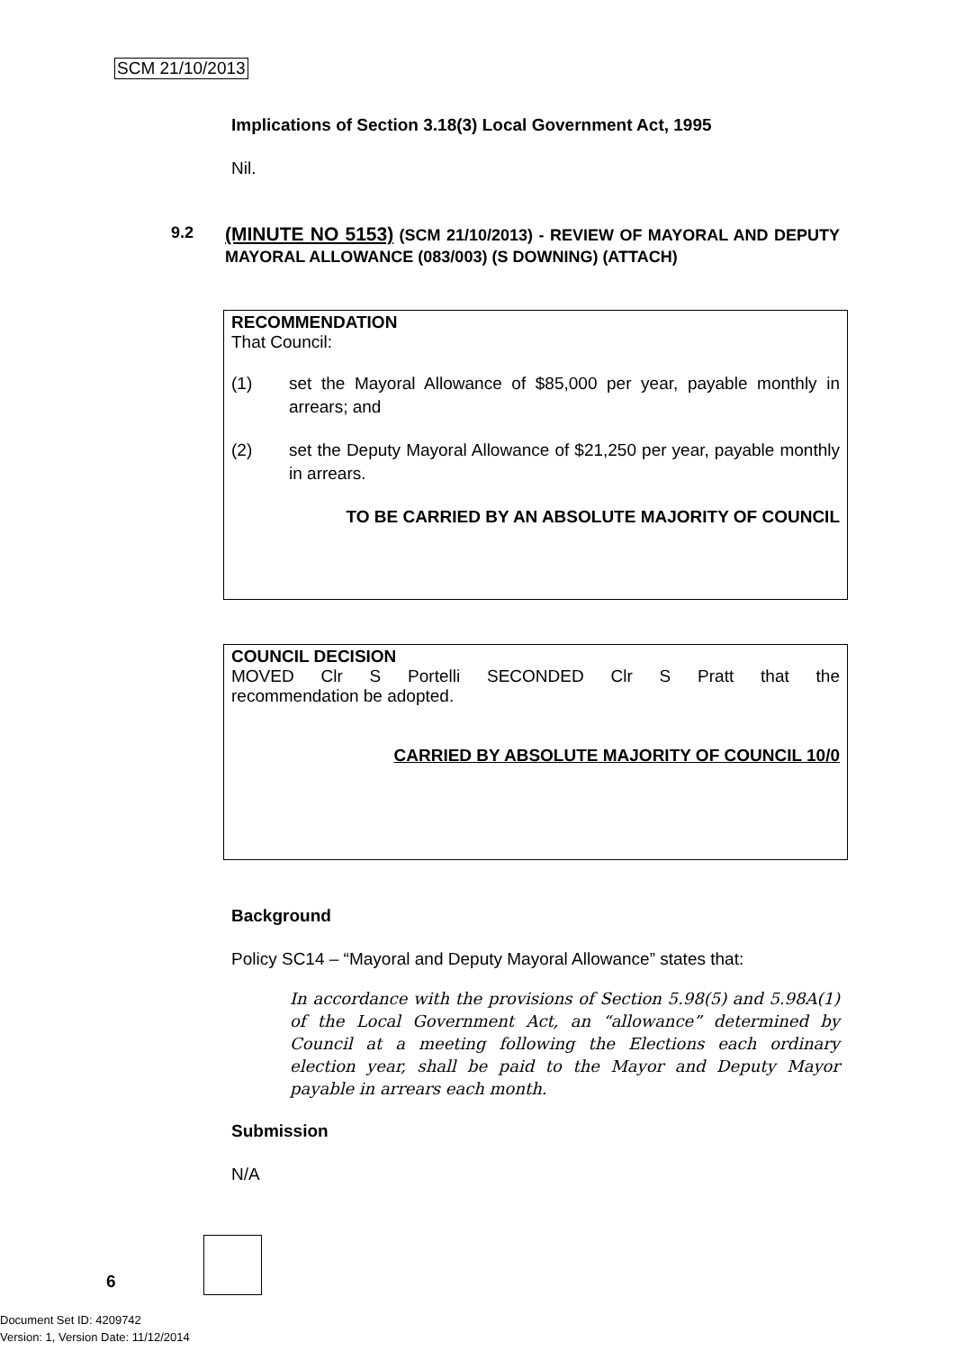SCM 21/10/2013
Implications of Section 3.18(3) Local Government Act, 1995
Nil.
9.2
(MINUTE NO 5153) (SCM 21/10/2013) - REVIEW OF MAYORAL AND DEPUTY MAYORAL ALLOWANCE (083/003) (S DOWNING) (ATTACH)
RECOMMENDATION
That Council:
(1) set the Mayoral Allowance of $85,000 per year, payable monthly in arrears; and
(2) set the Deputy Mayoral Allowance of $21,250 per year, payable monthly in arrears.
TO BE CARRIED BY AN ABSOLUTE MAJORITY OF COUNCIL
COUNCIL DECISION
MOVED Clr S Portelli SECONDED Clr S Pratt that the
recommendation be adopted.
CARRIED BY ABSOLUTE MAJORITY OF COUNCIL 10/0
Background
Policy SC14 – “Mayoral and Deputy Mayoral Allowance” states that:
In accordance with the provisions of Section 5.98(5) and 5.98A(1) of the Local Government Act, an “allowance” determined by Council at a meeting following the Elections each ordinary election year, shall be paid to the Mayor and Deputy Mayor payable in arrears each month.
Submission
N/A
6
Document Set ID: 4209742
Version: 1, Version Date: 11/12/2014